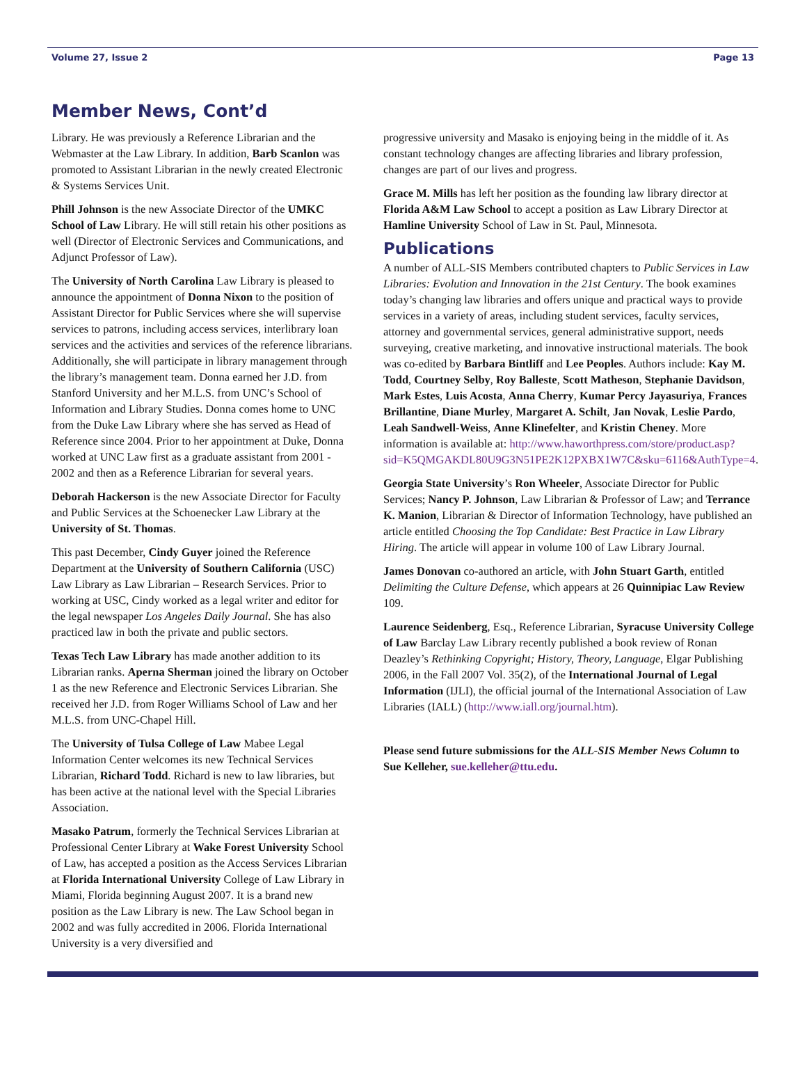Volume 27, Issue 2 Page 13
Member News, Cont’d
Library. He was previously a Reference Librarian and the Webmaster at the Law Library. In addition, Barb Scanlon was promoted to Assistant Librarian in the newly created Electronic & Systems Services Unit.
Phill Johnson is the new Associate Director of the UMKC School of Law Library. He will still retain his other positions as well (Director of Electronic Services and Communications, and Adjunct Professor of Law).
The University of North Carolina Law Library is pleased to announce the appointment of Donna Nixon to the position of Assistant Director for Public Services where she will supervise services to patrons, including access services, interlibrary loan services and the activities and services of the reference librarians. Additionally, she will participate in library management through the library’s management team. Donna earned her J.D. from Stanford University and her M.L.S. from UNC’s School of Information and Library Studies. Donna comes home to UNC from the Duke Law Library where she has served as Head of Reference since 2004. Prior to her appointment at Duke, Donna worked at UNC Law first as a graduate assistant from 2001 - 2002 and then as a Reference Librarian for several years.
Deborah Hackerson is the new Associate Director for Faculty and Public Services at the Schoenecker Law Library at the University of St. Thomas.
This past December, Cindy Guyer joined the Reference Department at the University of Southern California (USC) Law Library as Law Librarian – Research Services. Prior to working at USC, Cindy worked as a legal writer and editor for the legal newspaper Los Angeles Daily Journal. She has also practiced law in both the private and public sectors.
Texas Tech Law Library has made another addition to its Librarian ranks. Aperna Sherman joined the library on October 1 as the new Reference and Electronic Services Librarian. She received her J.D. from Roger Williams School of Law and her M.L.S. from UNC-Chapel Hill.
The University of Tulsa College of Law Mabee Legal Information Center welcomes its new Technical Services Librarian, Richard Todd. Richard is new to law libraries, but has been active at the national level with the Special Libraries Association.
Masako Patrum, formerly the Technical Services Librarian at Professional Center Library at Wake Forest University School of Law, has accepted a position as the Access Services Librarian at Florida International University College of Law Library in Miami, Florida beginning August 2007. It is a brand new position as the Law Library is new. The Law School began in 2002 and was fully accredited in 2006. Florida International University is a very diversified and
progressive university and Masako is enjoying being in the middle of it. As constant technology changes are affecting libraries and library profession, changes are part of our lives and progress.
Grace M. Mills has left her position as the founding law library director at Florida A&M Law School to accept a position as Law Library Director at Hamline University School of Law in St. Paul, Minnesota.
Publications
A number of ALL-SIS Members contributed chapters to Public Services in Law Libraries: Evolution and Innovation in the 21st Century. The book examines today’s changing law libraries and offers unique and practical ways to provide services in a variety of areas, including student services, faculty services, attorney and governmental services, general administrative support, needs surveying, creative marketing, and innovative instructional materials. The book was co-edited by Barbara Bintliff and Lee Peoples. Authors include: Kay M. Todd, Courtney Selby, Roy Balleste, Scott Matheson, Stephanie Davidson, Mark Estes, Luis Acosta, Anna Cherry, Kumar Percy Jayasuriya, Frances Brillantine, Diane Murley, Margaret A. Schilt, Jan Novak, Leslie Pardo, Leah Sandwell-Weiss, Anne Klinefelter, and Kristin Cheney. More information is available at: http://www.haworthpress.com/store/product.asp?sid=K5QMGAKDL80U9G3N51PE2K12PXBX1W7C&sku=6116&AuthType=4.
Georgia State University’s Ron Wheeler, Associate Director for Public Services; Nancy P. Johnson, Law Librarian & Professor of Law; and Terrance K. Manion, Librarian & Director of Information Technology, have published an article entitled Choosing the Top Candidate: Best Practice in Law Library Hiring. The article will appear in volume 100 of Law Library Journal.
James Donovan co-authored an article, with John Stuart Garth, entitled Delimiting the Culture Defense, which appears at 26 Quinnipiac Law Review 109.
Laurence Seidenberg, Esq., Reference Librarian, Syracuse University College of Law Barclay Law Library recently published a book review of Ronan Deazley’s Rethinking Copyright; History, Theory, Language, Elgar Publishing 2006, in the Fall 2007 Vol. 35(2), of the International Journal of Legal Information (IJLI), the official journal of the International Association of Law Libraries (IALL) (http://www.iall.org/journal.htm).
Please send future submissions for the ALL-SIS Member News Column to Sue Kelleher, sue.kelleher@ttu.edu.